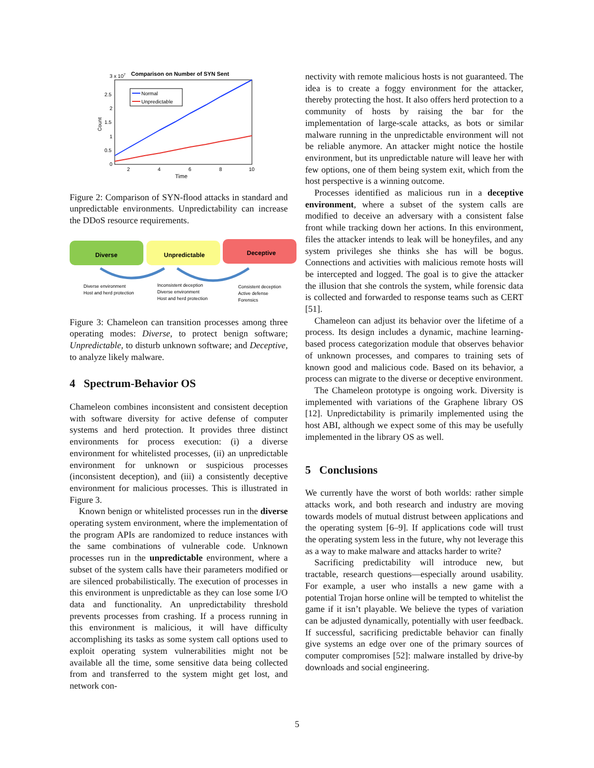Comparison on Number of SYN Sent
3 x 107
2.5
2
1.5
1
0.5
0
2
4
6
8
10
Time
Count
Normal
Unpredictable
Figure 2: Comparison of SYN-flood attacks in standard and unpredictable environments. Unpredictability can increase the DDoS resource requirements.
Diverse
Unpredictable
Deceptive
Diverse environment
Host and herd protection
Inconsistent deception
Diverse environment
Host and herd protection
Consistent deception
Active defense
Forensics
Figure 3: Chameleon can transition processes among three operating modes: Diverse, to protect benign software; Unpredictable, to disturb unknown software; and Deceptive, to analyze likely malware.
4 Spectrum-Behavior OS
Chameleon combines inconsistent and consistent deception with software diversity for active defense of computer systems and herd protection. It provides three distinct environments for process execution: (i) a diverse environment for whitelisted processes, (ii) an unpredictable environment for unknown or suspicious processes (inconsistent deception), and (iii) a consistently deceptive environment for malicious processes. This is illustrated in Figure 3.
Known benign or whitelisted processes run in the diverse operating system environment, where the implementation of the program APIs are randomized to reduce instances with the same combinations of vulnerable code. Unknown processes run in the unpredictable environment, where a subset of the system calls have their parameters modified or are silenced probabilistically. The execution of processes in this environment is unpredictable as they can lose some I/O data and functionality. An unpredictability threshold prevents processes from crashing. If a process running in this environment is malicious, it will have difficulty accomplishing its tasks as some system call options used to exploit operating system vulnerabilities might not be available all the time, some sensitive data being collected from and transferred to the system might get lost, and network con-
nectivity with remote malicious hosts is not guaranteed. The idea is to create a foggy environment for the attacker, thereby protecting the host. It also offers herd protection to a community of hosts by raising the bar for the implementation of large-scale attacks, as bots or similar malware running in the unpredictable environment will not be reliable anymore. An attacker might notice the hostile environment, but its unpredictable nature will leave her with few options, one of them being system exit, which from the host perspective is a winning outcome.
Processes identified as malicious run in a deceptive environment, where a subset of the system calls are modified to deceive an adversary with a consistent false front while tracking down her actions. In this environment, files the attacker intends to leak will be honeyfiles, and any system privileges she thinks she has will be bogus. Connections and activities with malicious remote hosts will be intercepted and logged. The goal is to give the attacker the illusion that she controls the system, while forensic data is collected and forwarded to response teams such as CERT [51].
Chameleon can adjust its behavior over the lifetime of a process. Its design includes a dynamic, machine learning-based process categorization module that observes behavior of unknown processes, and compares to training sets of known good and malicious code. Based on its behavior, a process can migrate to the diverse or deceptive environment.
The Chameleon prototype is ongoing work. Diversity is implemented with variations of the Graphene library OS [12]. Unpredictability is primarily implemented using the host ABI, although we expect some of this may be usefully implemented in the library OS as well.
5 Conclusions
We currently have the worst of both worlds: rather simple attacks work, and both research and industry are moving towards models of mutual distrust between applications and the operating system [6–9]. If applications code will trust the operating system less in the future, why not leverage this as a way to make malware and attacks harder to write?
Sacrificing predictability will introduce new, but tractable, research questions—especially around usability. For example, a user who installs a new game with a potential Trojan horse online will be tempted to whitelist the game if it isn’t playable. We believe the types of variation can be adjusted dynamically, potentially with user feedback. If successful, sacrificing predictable behavior can finally give systems an edge over one of the primary sources of computer compromises [52]: malware installed by drive-by downloads and social engineering.
5